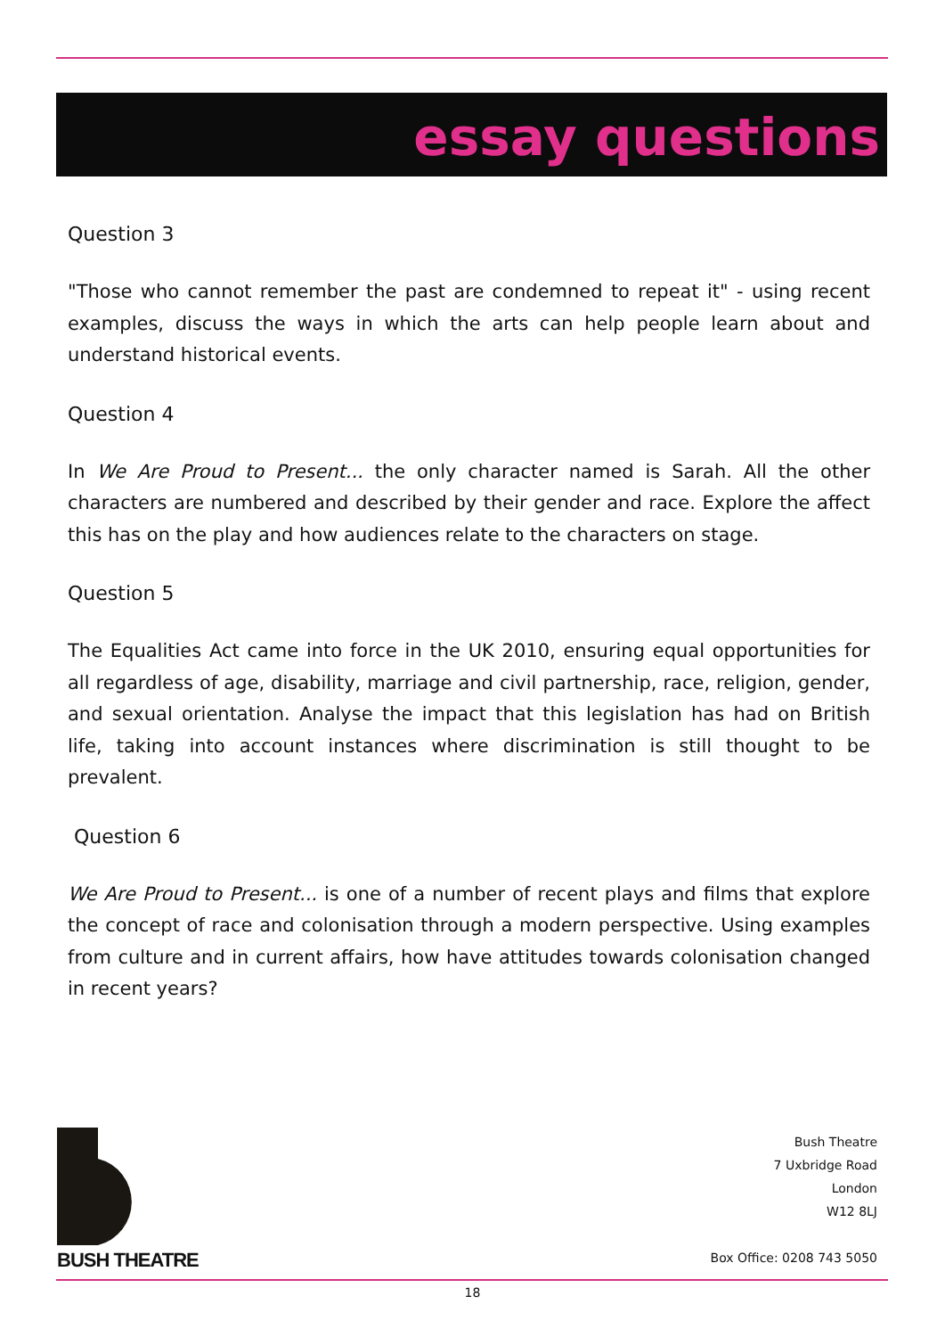essay questions
Question 3
"Those who cannot remember the past are condemned to repeat it" - using recent examples, discuss the ways in which the arts can help people learn about and understand historical events.
Question 4
In We Are Proud to Present... the only character named is Sarah. All the other characters are numbered and described by their gender and race. Explore the affect this has on the play and how audiences relate to the characters on stage.
Question 5
The Equalities Act came into force in the UK 2010, ensuring equal opportunities for all regardless of age, disability, marriage and civil partnership, race, religion, gender, and sexual orientation. Analyse the impact that this legislation has had on British life, taking into account instances where discrimination is still thought to be prevalent.
Question 6
We Are Proud to Present... is one of a number of recent plays and films that explore the concept of race and colonisation through a modern perspective. Using examples from culture and in current affairs, how have attitudes towards colonisation changed in recent years?
BUSH THEATRE
Bush Theatre
7 Uxbridge Road
London
W12 8LJ
Box Office: 0208 743 5050
18